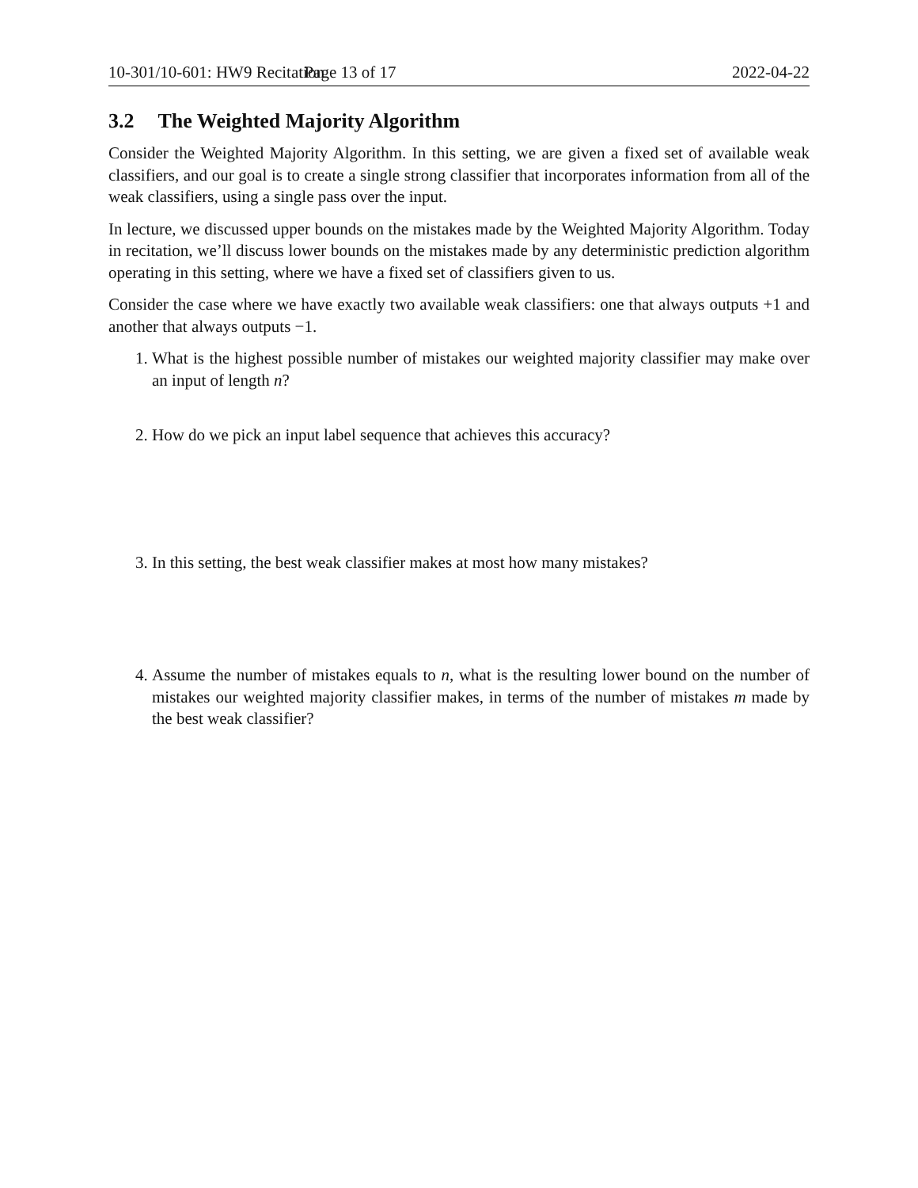10-301/10-601: HW9 Recitation Page 13 of 17 2022-04-22
3.2 The Weighted Majority Algorithm
Consider the Weighted Majority Algorithm. In this setting, we are given a fixed set of available weak classifiers, and our goal is to create a single strong classifier that incorporates information from all of the weak classifiers, using a single pass over the input.
In lecture, we discussed upper bounds on the mistakes made by the Weighted Majority Algorithm. Today in recitation, we’ll discuss lower bounds on the mistakes made by any deterministic prediction algorithm operating in this setting, where we have a fixed set of classifiers given to us.
Consider the case where we have exactly two available weak classifiers: one that always outputs +1 and another that always outputs −1.
1. What is the highest possible number of mistakes our weighted majority classifier may make over an input of length n?
2. How do we pick an input label sequence that achieves this accuracy?
3. In this setting, the best weak classifier makes at most how many mistakes?
4. Assume the number of mistakes equals to n, what is the resulting lower bound on the number of mistakes our weighted majority classifier makes, in terms of the number of mistakes m made by the best weak classifier?